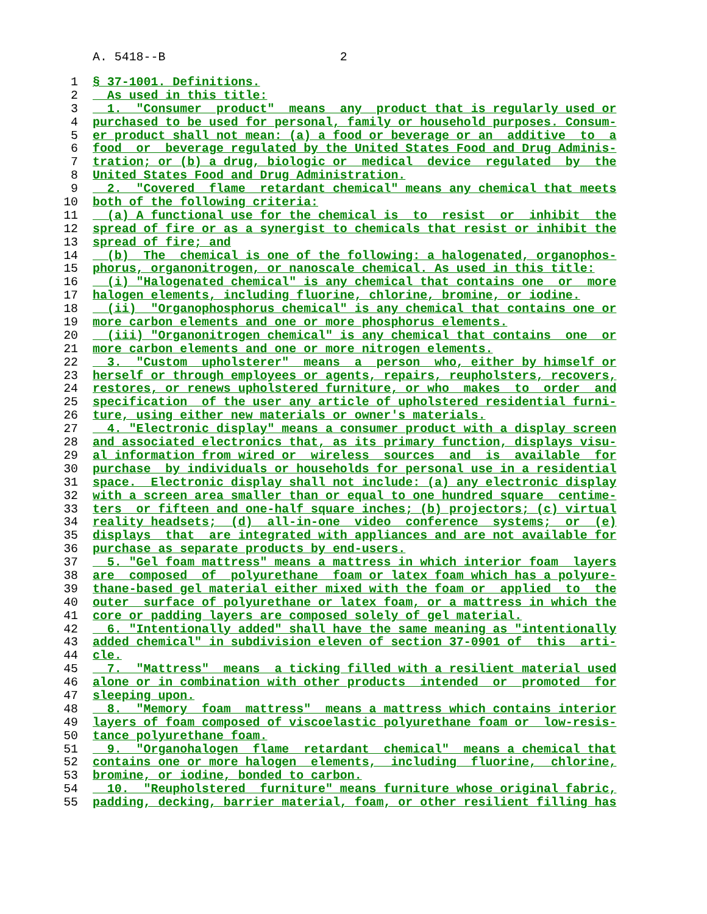A. 5418--B 2
1 § 37-1001. Definitions.
2 As used in this title:
3 1. "Consumer product" means any product that is regularly used or
4 purchased to be used for personal, family or household purposes. Consum-
5 er product shall not mean: (a) a food or beverage or an additive to a
6 food or beverage regulated by the United States Food and Drug Adminis-
7 tration; or (b) a drug, biologic or medical device regulated by the
8 United States Food and Drug Administration.
9 2. "Covered flame retardant chemical" means any chemical that meets
10 both of the following criteria:
11 (a) A functional use for the chemical is to resist or inhibit the
12 spread of fire or as a synergist to chemicals that resist or inhibit the
13 spread of fire; and
14 (b) The chemical is one of the following: a halogenated, organophos-
15 phorus, organonitrogen, or nanoscale chemical. As used in this title:
16 (i) "Halogenated chemical" is any chemical that contains one or more
17 halogen elements, including fluorine, chlorine, bromine, or iodine.
18 (ii) "Organophosphorus chemical" is any chemical that contains one or
19 more carbon elements and one or more phosphorus elements.
20 (iii) "Organonitrogen chemical" is any chemical that contains one or
21 more carbon elements and one or more nitrogen elements.
22 3. "Custom upholsterer" means a person who, either by himself or
23 herself or through employees or agents, repairs, reupholsters, recovers,
24 restores, or renews upholstered furniture, or who makes to order and
25 specification of the user any article of upholstered residential furni-
26 ture, using either new materials or owner's materials.
27 4. "Electronic display" means a consumer product with a display screen
28 and associated electronics that, as its primary function, displays visu-
29 al information from wired or wireless sources and is available for
30 purchase by individuals or households for personal use in a residential
31 space. Electronic display shall not include: (a) any electronic display
32 with a screen area smaller than or equal to one hundred square centime-
33 ters or fifteen and one-half square inches; (b) projectors; (c) virtual
34 reality headsets; (d) all-in-one video conference systems; or (e)
35 displays that are integrated with appliances and are not available for
36 purchase as separate products by end-users.
37 5. "Gel foam mattress" means a mattress in which interior foam layers
38 are composed of polyurethane foam or latex foam which has a polyure-
39 thane-based gel material either mixed with the foam or applied to the
40 outer surface of polyurethane or latex foam, or a mattress in which the
41 core or padding layers are composed solely of gel material.
42 6. "Intentionally added" shall have the same meaning as "intentionally
43 added chemical" in subdivision eleven of section 37-0901 of this arti-
44 cle.
45 7. "Mattress" means a ticking filled with a resilient material used
46 alone or in combination with other products intended or promoted for
47 sleeping upon.
48 8. "Memory foam mattress" means a mattress which contains interior
49 layers of foam composed of viscoelastic polyurethane foam or low-resis-
50 tance polyurethane foam.
51 9. "Organohalogen flame retardant chemical" means a chemical that
52 contains one or more halogen elements, including fluorine, chlorine,
53 bromine, or iodine, bonded to carbon.
54 10. "Reupholstered furniture" means furniture whose original fabric,
55 padding, decking, barrier material, foam, or other resilient filling has